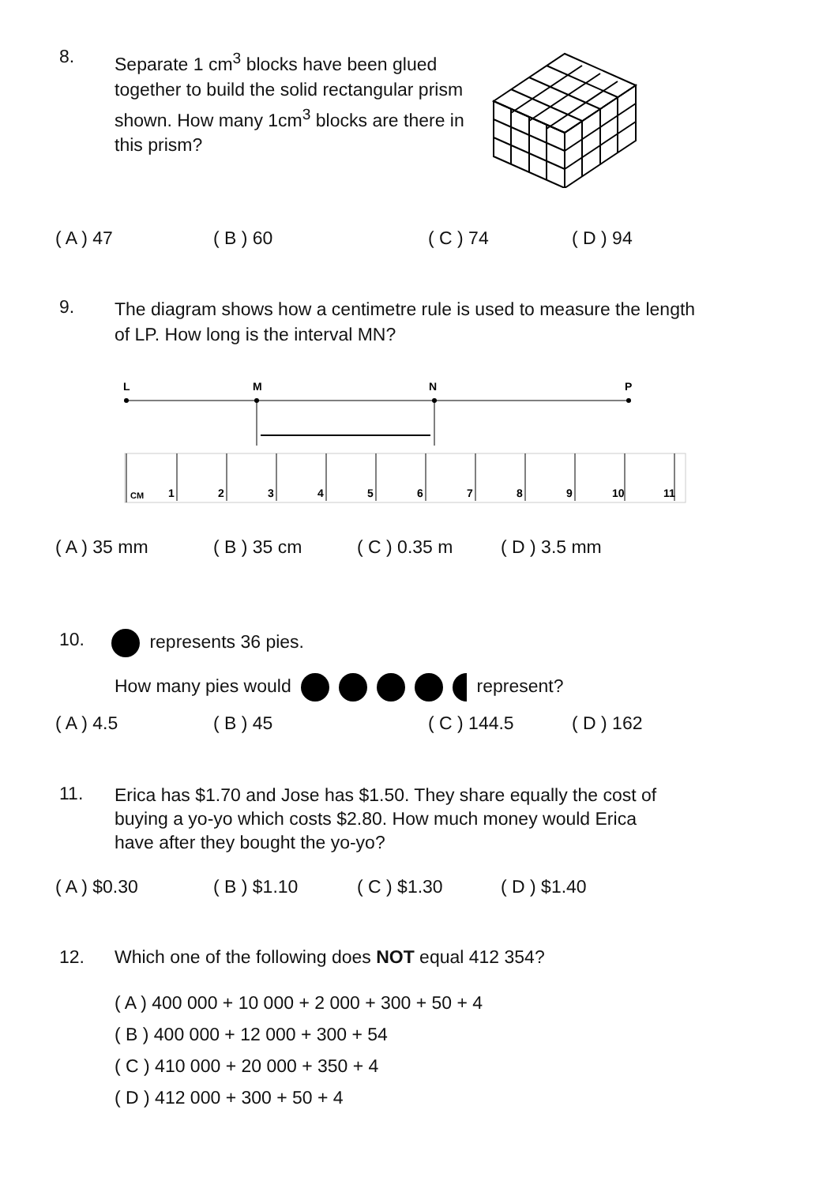8.
Separate 1 cm<sup>3</sup> blocks have been glued together to build the solid rectangular prism shown. How many 1cm<sup>3</sup> blocks are there in this prism?
( A ) 47 ( B ) 60 ( C ) 74 ( D ) 94
9.
The diagram shows how a centimetre rule is used to measure the length of LP. How long is the interval MN?
L
M
N
P
CM
1
2
3
4
5
6
7
8
9
10
11
( A ) 35 mm ( B ) 35 cm ( C ) 0.35 m ( D ) 3.5 mm
10. represents 36 pies.
How many pies would represent?
( A ) 4.5 ( B ) 45 ( C ) 144.5 ( D ) 162
11.
Erica has $1.70 and Jose has $1.50. They share equally the cost of buying a yo-yo which costs $2.80. How much money would Erica have after they bought the yo-yo?
( A ) $0.30 ( B ) $1.10 ( C ) $1.30 ( D ) $1.40
12. Which one of the following does NOT equal 412 354?
( A ) 400 000 + 10 000 + 2 000 + 300 + 50 + 4
( B ) 400 000 + 12 000 + 300 + 54
( C ) 410 000 + 20 000 + 350 + 4
( D ) 412 000 + 300 + 50 + 4